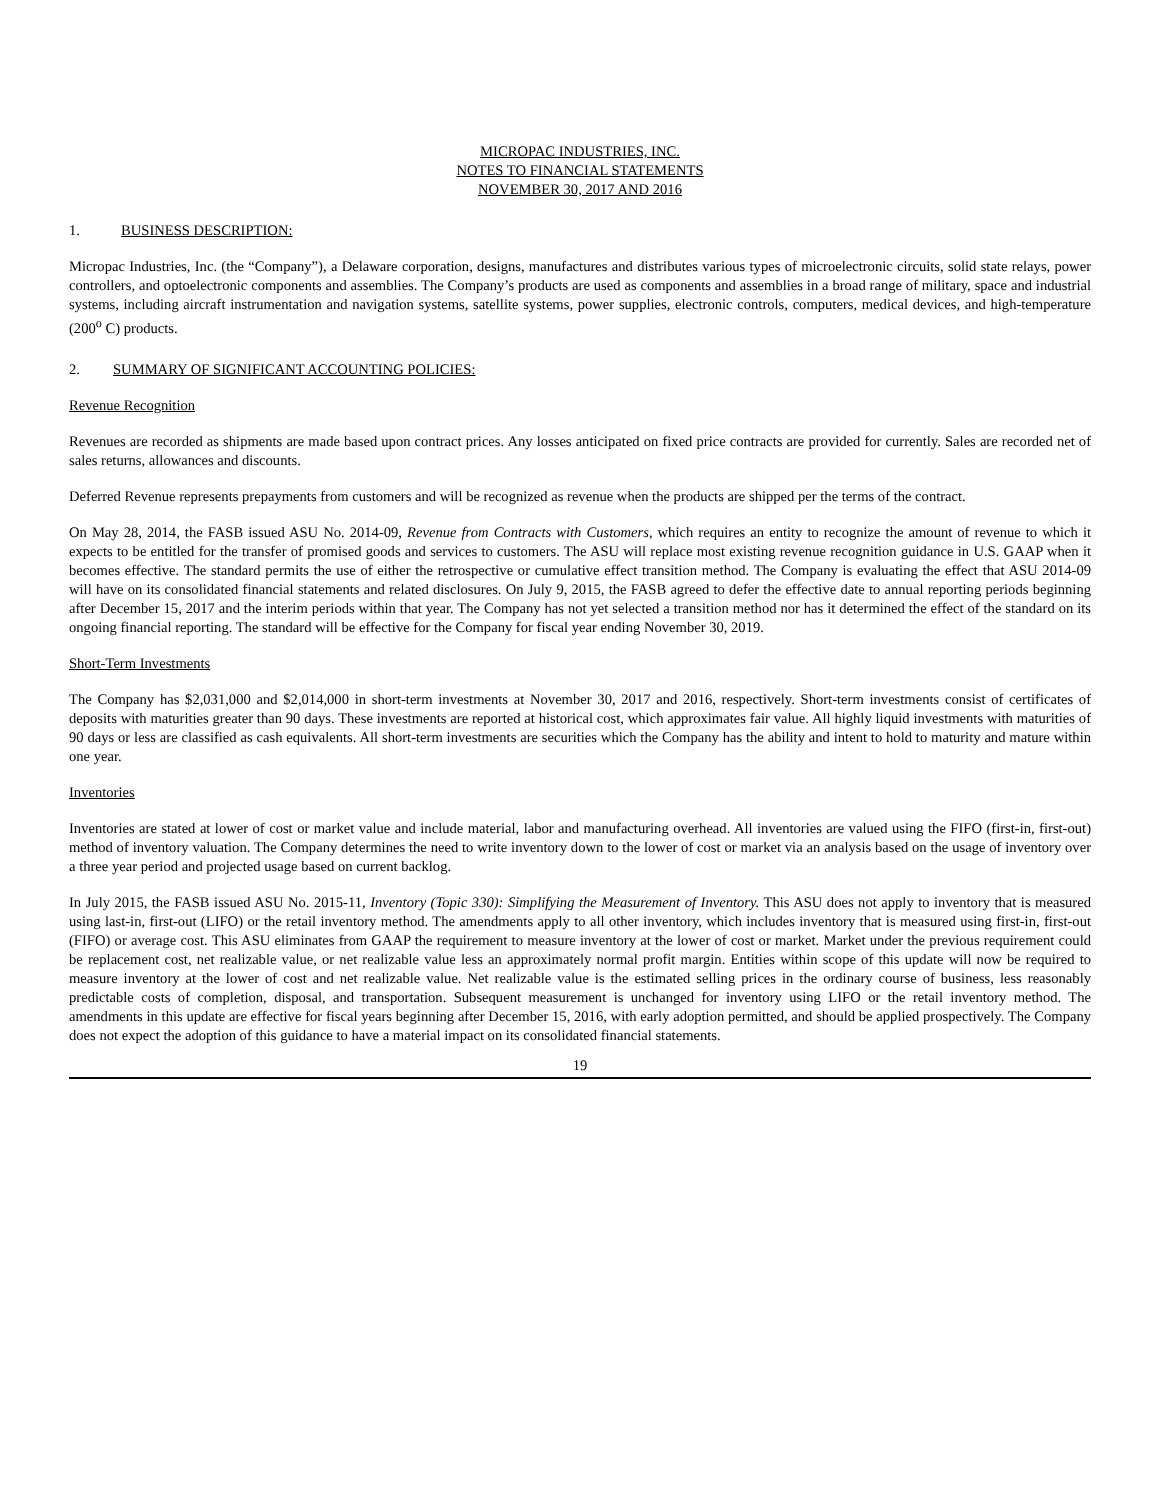MICROPAC INDUSTRIES, INC.
NOTES TO FINANCIAL STATEMENTS
NOVEMBER 30, 2017 AND 2016
1. BUSINESS DESCRIPTION:
Micropac Industries, Inc. (the “Company”), a Delaware corporation, designs, manufactures and distributes various types of microelectronic circuits, solid state relays, power controllers, and optoelectronic components and assemblies. The Company’s products are used as components and assemblies in a broad range of military, space and industrial systems, including aircraft instrumentation and navigation systems, satellite systems, power supplies, electronic controls, computers, medical devices, and high-temperature (200<sup>o</sup> C) products.
2. SUMMARY OF SIGNIFICANT ACCOUNTING POLICIES:
Revenue Recognition
Revenues are recorded as shipments are made based upon contract prices. Any losses anticipated on fixed price contracts are provided for currently. Sales are recorded net of sales returns, allowances and discounts.
Deferred Revenue represents prepayments from customers and will be recognized as revenue when the products are shipped per the terms of the contract.
On May 28, 2014, the FASB issued ASU No. 2014-09, Revenue from Contracts with Customers, which requires an entity to recognize the amount of revenue to which it expects to be entitled for the transfer of promised goods and services to customers. The ASU will replace most existing revenue recognition guidance in U.S. GAAP when it becomes effective. The standard permits the use of either the retrospective or cumulative effect transition method. The Company is evaluating the effect that ASU 2014-09 will have on its consolidated financial statements and related disclosures. On July 9, 2015, the FASB agreed to defer the effective date to annual reporting periods beginning after December 15, 2017 and the interim periods within that year. The Company has not yet selected a transition method nor has it determined the effect of the standard on its ongoing financial reporting. The standard will be effective for the Company for fiscal year ending November 30, 2019.
Short-Term Investments
The Company has $2,031,000 and $2,014,000 in short-term investments at November 30, 2017 and 2016, respectively. Short-term investments consist of certificates of deposits with maturities greater than 90 days. These investments are reported at historical cost, which approximates fair value. All highly liquid investments with maturities of 90 days or less are classified as cash equivalents. All short-term investments are securities which the Company has the ability and intent to hold to maturity and mature within one year.
Inventories
Inventories are stated at lower of cost or market value and include material, labor and manufacturing overhead. All inventories are valued using the FIFO (first-in, first-out) method of inventory valuation. The Company determines the need to write inventory down to the lower of cost or market via an analysis based on the usage of inventory over a three year period and projected usage based on current backlog.
In July 2015, the FASB issued ASU No. 2015-11, Inventory (Topic 330): Simplifying the Measurement of Inventory. This ASU does not apply to inventory that is measured using last-in, first-out (LIFO) or the retail inventory method. The amendments apply to all other inventory, which includes inventory that is measured using first-in, first-out (FIFO) or average cost. This ASU eliminates from GAAP the requirement to measure inventory at the lower of cost or market. Market under the previous requirement could be replacement cost, net realizable value, or net realizable value less an approximately normal profit margin. Entities within scope of this update will now be required to measure inventory at the lower of cost and net realizable value. Net realizable value is the estimated selling prices in the ordinary course of business, less reasonably predictable costs of completion, disposal, and transportation. Subsequent measurement is unchanged for inventory using LIFO or the retail inventory method. The amendments in this update are effective for fiscal years beginning after December 15, 2016, with early adoption permitted, and should be applied prospectively. The Company does not expect the adoption of this guidance to have a material impact on its consolidated financial statements.
19